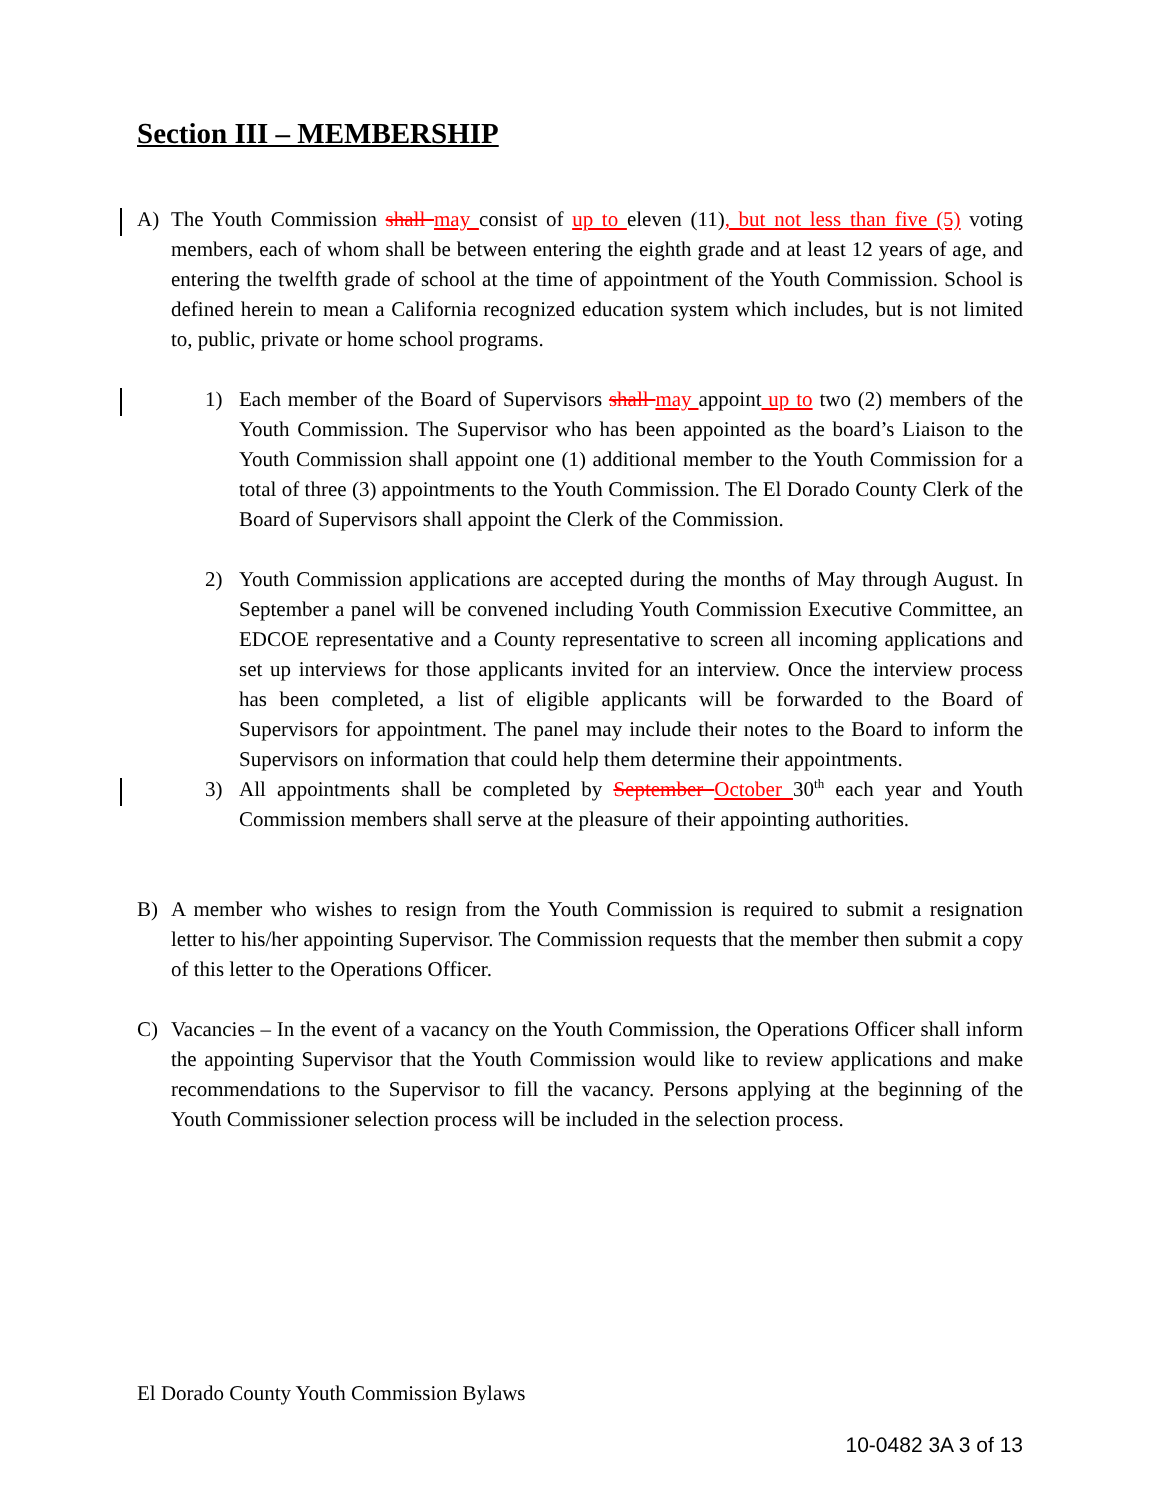Section III – MEMBERSHIP
A) The Youth Commission shall may consist of up to eleven (11), but not less than five (5) voting members, each of whom shall be between entering the eighth grade and at least 12 years of age, and entering the twelfth grade of school at the time of appointment of the Youth Commission. School is defined herein to mean a California recognized education system which includes, but is not limited to, public, private or home school programs.
1) Each member of the Board of Supervisors shall may appoint up to two (2) members of the Youth Commission. The Supervisor who has been appointed as the board’s Liaison to the Youth Commission shall appoint one (1) additional member to the Youth Commission for a total of three (3) appointments to the Youth Commission. The El Dorado County Clerk of the Board of Supervisors shall appoint the Clerk of the Commission.
2) Youth Commission applications are accepted during the months of May through August. In September a panel will be convened including Youth Commission Executive Committee, an EDCOE representative and a County representative to screen all incoming applications and set up interviews for those applicants invited for an interview. Once the interview process has been completed, a list of eligible applicants will be forwarded to the Board of Supervisors for appointment. The panel may include their notes to the Board to inform the Supervisors on information that could help them determine their appointments.
3) All appointments shall be completed by September October 30<sup>th</sup> each year and Youth Commission members shall serve at the pleasure of their appointing authorities.
B) A member who wishes to resign from the Youth Commission is required to submit a resignation letter to his/her appointing Supervisor. The Commission requests that the member then submit a copy of this letter to the Operations Officer.
C) Vacancies – In the event of a vacancy on the Youth Commission, the Operations Officer shall inform the appointing Supervisor that the Youth Commission would like to review applications and make recommendations to the Supervisor to fill the vacancy. Persons applying at the beginning of the Youth Commissioner selection process will be included in the selection process.
El Dorado County Youth Commission Bylaws
10-0482 3A 3 of 13